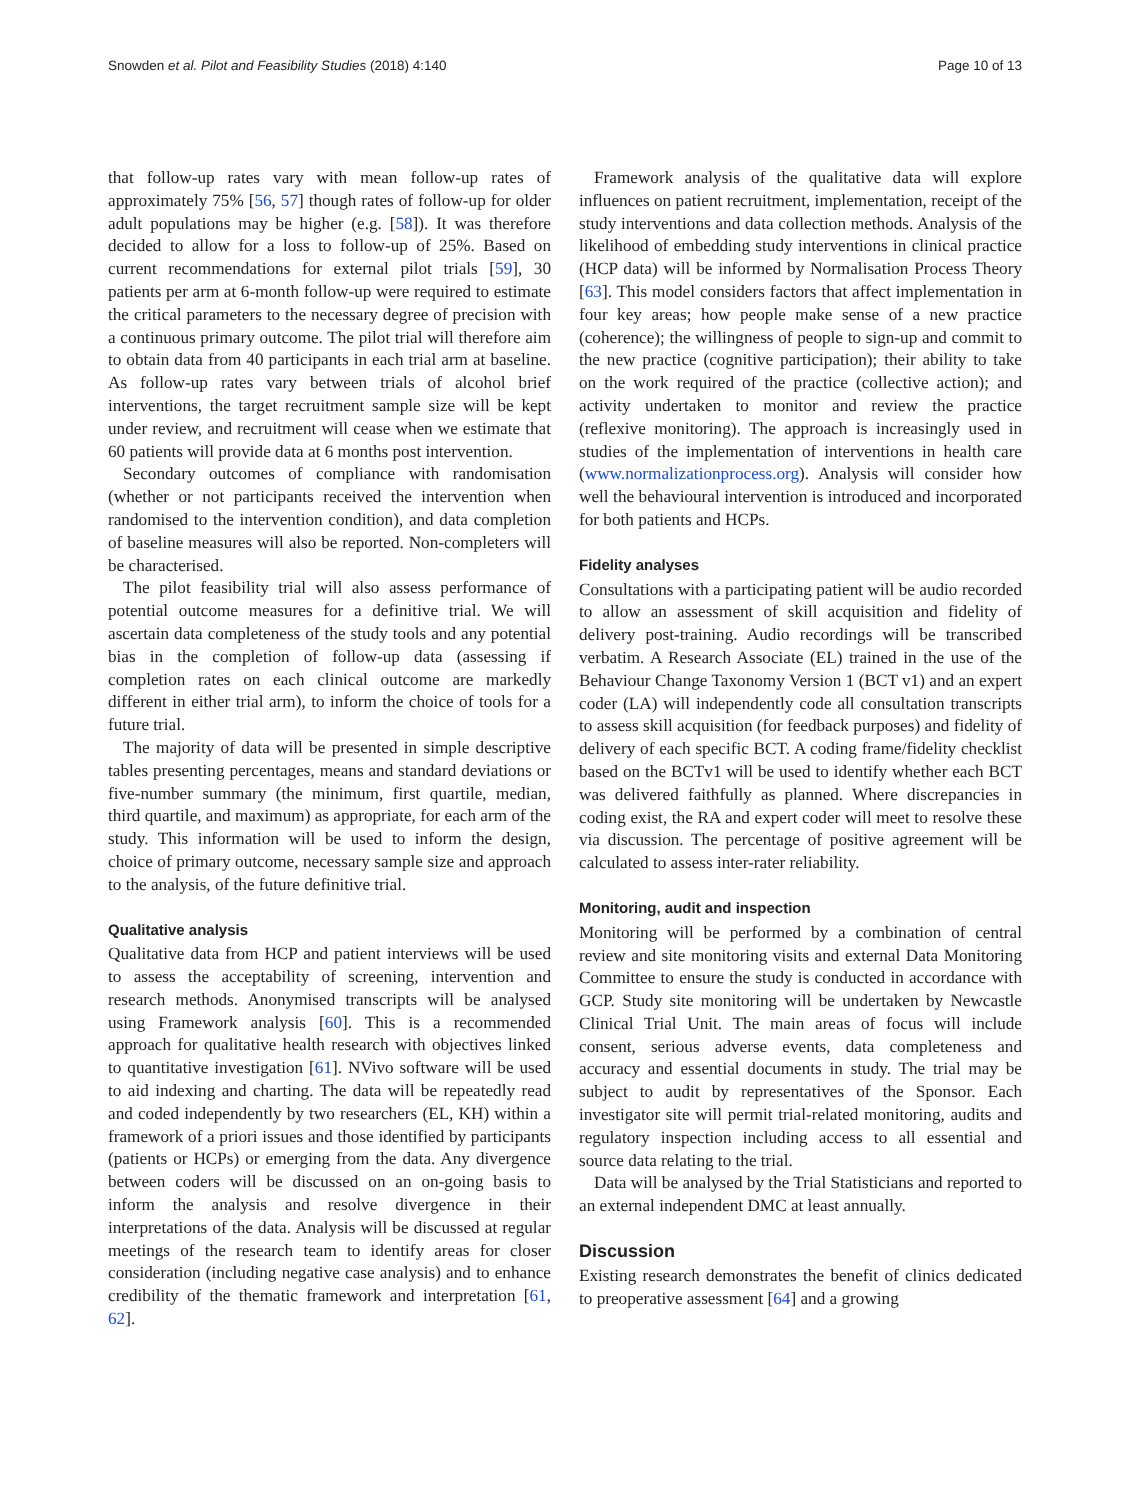Snowden et al. Pilot and Feasibility Studies (2018) 4:140 Page 10 of 13
that follow-up rates vary with mean follow-up rates of approximately 75% [56, 57] though rates of follow-up for older adult populations may be higher (e.g. [58]). It was therefore decided to allow for a loss to follow-up of 25%. Based on current recommendations for external pilot trials [59], 30 patients per arm at 6-month follow-up were required to estimate the critical parameters to the necessary degree of precision with a continuous primary outcome. The pilot trial will therefore aim to obtain data from 40 participants in each trial arm at baseline. As follow-up rates vary between trials of alcohol brief interventions, the target recruitment sample size will be kept under review, and recruitment will cease when we estimate that 60 patients will provide data at 6 months post intervention.
Secondary outcomes of compliance with randomisation (whether or not participants received the intervention when randomised to the intervention condition), and data completion of baseline measures will also be reported. Non-completers will be characterised.
The pilot feasibility trial will also assess performance of potential outcome measures for a definitive trial. We will ascertain data completeness of the study tools and any potential bias in the completion of follow-up data (assessing if completion rates on each clinical outcome are markedly different in either trial arm), to inform the choice of tools for a future trial.
The majority of data will be presented in simple descriptive tables presenting percentages, means and standard deviations or five-number summary (the minimum, first quartile, median, third quartile, and maximum) as appropriate, for each arm of the study. This information will be used to inform the design, choice of primary outcome, necessary sample size and approach to the analysis, of the future definitive trial.
Qualitative analysis
Qualitative data from HCP and patient interviews will be used to assess the acceptability of screening, intervention and research methods. Anonymised transcripts will be analysed using Framework analysis [60]. This is a recommended approach for qualitative health research with objectives linked to quantitative investigation [61]. NVivo software will be used to aid indexing and charting. The data will be repeatedly read and coded independently by two researchers (EL, KH) within a framework of a priori issues and those identified by participants (patients or HCPs) or emerging from the data. Any divergence between coders will be discussed on an on-going basis to inform the analysis and resolve divergence in their interpretations of the data. Analysis will be discussed at regular meetings of the research team to identify areas for closer consideration (including negative case analysis) and to enhance credibility of the thematic framework and interpretation [61, 62].
Framework analysis of the qualitative data will explore influences on patient recruitment, implementation, receipt of the study interventions and data collection methods. Analysis of the likelihood of embedding study interventions in clinical practice (HCP data) will be informed by Normalisation Process Theory [63]. This model considers factors that affect implementation in four key areas; how people make sense of a new practice (coherence); the willingness of people to sign-up and commit to the new practice (cognitive participation); their ability to take on the work required of the practice (collective action); and activity undertaken to monitor and review the practice (reflexive monitoring). The approach is increasingly used in studies of the implementation of interventions in health care (www.normalizationprocess.org). Analysis will consider how well the behavioural intervention is introduced and incorporated for both patients and HCPs.
Fidelity analyses
Consultations with a participating patient will be audio recorded to allow an assessment of skill acquisition and fidelity of delivery post-training. Audio recordings will be transcribed verbatim. A Research Associate (EL) trained in the use of the Behaviour Change Taxonomy Version 1 (BCT v1) and an expert coder (LA) will independently code all consultation transcripts to assess skill acquisition (for feedback purposes) and fidelity of delivery of each specific BCT. A coding frame/fidelity checklist based on the BCTv1 will be used to identify whether each BCT was delivered faithfully as planned. Where discrepancies in coding exist, the RA and expert coder will meet to resolve these via discussion. The percentage of positive agreement will be calculated to assess inter-rater reliability.
Monitoring, audit and inspection
Monitoring will be performed by a combination of central review and site monitoring visits and external Data Monitoring Committee to ensure the study is conducted in accordance with GCP. Study site monitoring will be undertaken by Newcastle Clinical Trial Unit. The main areas of focus will include consent, serious adverse events, data completeness and accuracy and essential documents in study. The trial may be subject to audit by representatives of the Sponsor. Each investigator site will permit trial-related monitoring, audits and regulatory inspection including access to all essential and source data relating to the trial.
Data will be analysed by the Trial Statisticians and reported to an external independent DMC at least annually.
Discussion
Existing research demonstrates the benefit of clinics dedicated to preoperative assessment [64] and a growing